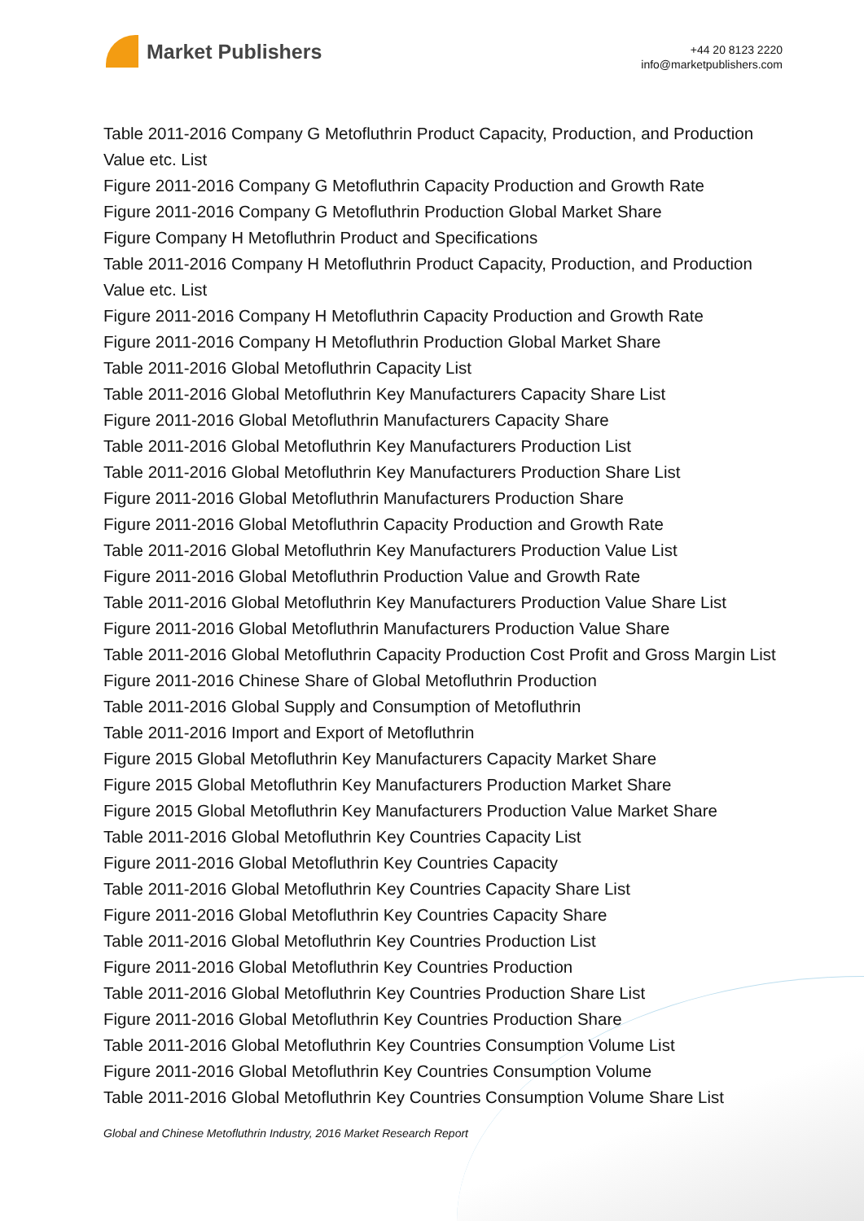Market Publishers
+44 20 8123 2220
info@marketpublishers.com
Table 2011-2016 Company G Metofluthrin Product Capacity, Production, and Production Value etc. List
Figure 2011-2016 Company G Metofluthrin Capacity Production and Growth Rate
Figure 2011-2016 Company G Metofluthrin Production Global Market Share
Figure Company H Metofluthrin Product and Specifications
Table 2011-2016 Company H Metofluthrin Product Capacity, Production, and Production Value etc. List
Figure 2011-2016 Company H Metofluthrin Capacity Production and Growth Rate
Figure 2011-2016 Company H Metofluthrin Production Global Market Share
Table 2011-2016 Global Metofluthrin Capacity List
Table 2011-2016 Global Metofluthrin Key Manufacturers Capacity Share List
Figure 2011-2016 Global Metofluthrin Manufacturers Capacity Share
Table 2011-2016 Global Metofluthrin Key Manufacturers Production List
Table 2011-2016 Global Metofluthrin Key Manufacturers Production Share List
Figure 2011-2016 Global Metofluthrin Manufacturers Production Share
Figure 2011-2016 Global Metofluthrin Capacity Production and Growth Rate
Table 2011-2016 Global Metofluthrin Key Manufacturers Production Value List
Figure 2011-2016 Global Metofluthrin Production Value and Growth Rate
Table 2011-2016 Global Metofluthrin Key Manufacturers Production Value Share List
Figure 2011-2016 Global Metofluthrin Manufacturers Production Value Share
Table 2011-2016 Global Metofluthrin Capacity Production Cost Profit and Gross Margin List
Figure 2011-2016 Chinese Share of Global Metofluthrin Production
Table 2011-2016 Global Supply and Consumption of Metofluthrin
Table 2011-2016 Import and Export of Metofluthrin
Figure 2015 Global Metofluthrin Key Manufacturers Capacity Market Share
Figure 2015 Global Metofluthrin Key Manufacturers Production Market Share
Figure 2015 Global Metofluthrin Key Manufacturers Production Value Market Share
Table 2011-2016 Global Metofluthrin Key Countries Capacity List
Figure 2011-2016 Global Metofluthrin Key Countries Capacity
Table 2011-2016 Global Metofluthrin Key Countries Capacity Share List
Figure 2011-2016 Global Metofluthrin Key Countries Capacity Share
Table 2011-2016 Global Metofluthrin Key Countries Production List
Figure 2011-2016 Global Metofluthrin Key Countries Production
Table 2011-2016 Global Metofluthrin Key Countries Production Share List
Figure 2011-2016 Global Metofluthrin Key Countries Production Share
Table 2011-2016 Global Metofluthrin Key Countries Consumption Volume List
Figure 2011-2016 Global Metofluthrin Key Countries Consumption Volume
Table 2011-2016 Global Metofluthrin Key Countries Consumption Volume Share List
Global and Chinese Metofluthrin Industry, 2016 Market Research Report